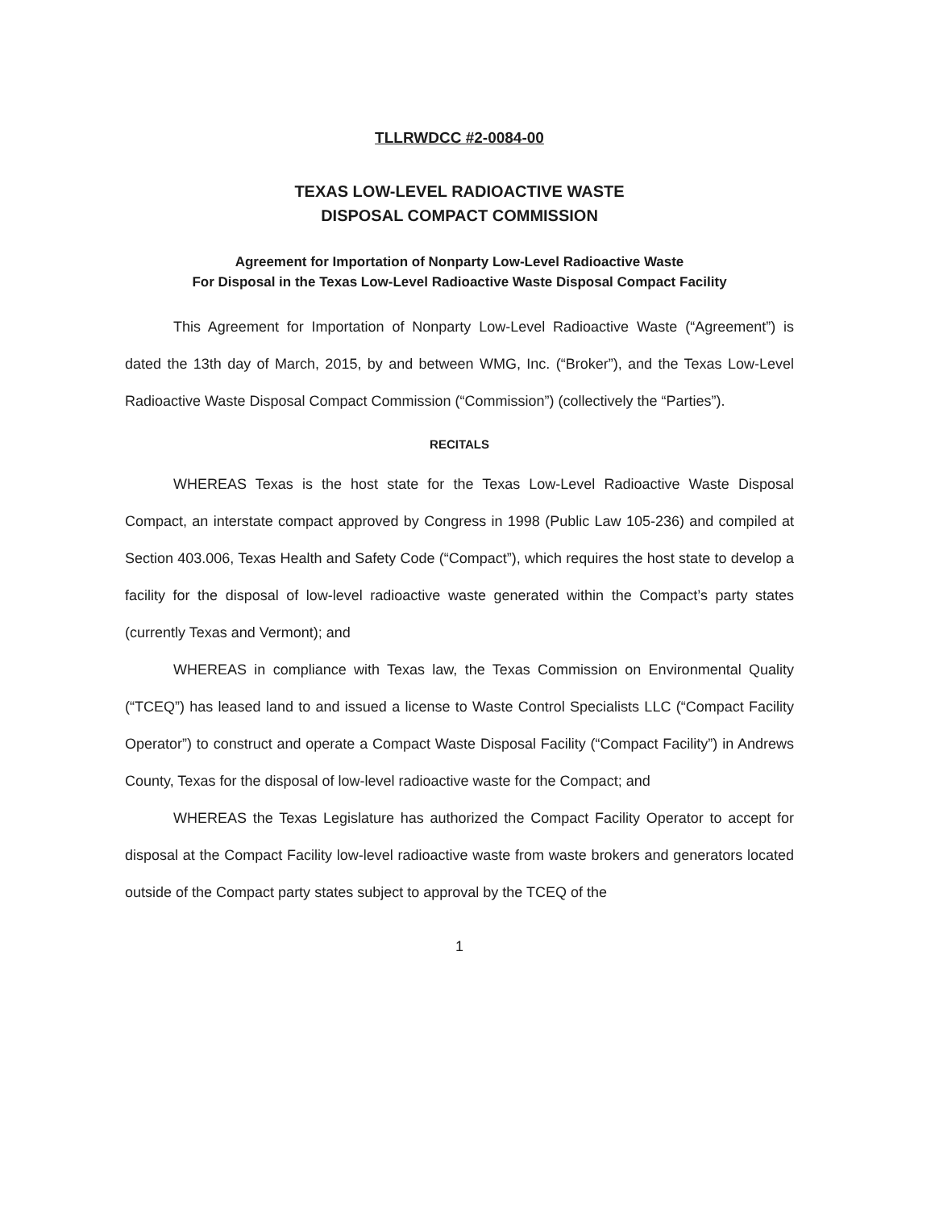TLLRWDCC #2-0084-00
TEXAS LOW-LEVEL RADIOACTIVE WASTE
DISPOSAL COMPACT COMMISSION
Agreement for Importation of Nonparty Low-Level Radioactive Waste
For Disposal in the Texas Low-Level Radioactive Waste Disposal Compact Facility
This Agreement for Importation of Nonparty Low-Level Radioactive Waste (“Agreement”) is dated the 13th day of March, 2015, by and between WMG, Inc. (“Broker”), and the Texas Low-Level Radioactive Waste Disposal Compact Commission (“Commission”) (collectively the “Parties”).
RECITALS
WHEREAS Texas is the host state for the Texas Low-Level Radioactive Waste Disposal Compact, an interstate compact approved by Congress in 1998 (Public Law 105-236) and compiled at Section 403.006, Texas Health and Safety Code (“Compact”), which requires the host state to develop a facility for the disposal of low-level radioactive waste generated within the Compact’s party states (currently Texas and Vermont); and
WHEREAS in compliance with Texas law, the Texas Commission on Environmental Quality (“TCEQ”) has leased land to and issued a license to Waste Control Specialists LLC (“Compact Facility Operator”) to construct and operate a Compact Waste Disposal Facility (“Compact Facility”) in Andrews County, Texas for the disposal of low-level radioactive waste for the Compact; and
WHEREAS the Texas Legislature has authorized the Compact Facility Operator to accept for disposal at the Compact Facility low-level radioactive waste from waste brokers and generators located outside of the Compact party states subject to approval by the TCEQ of the
1